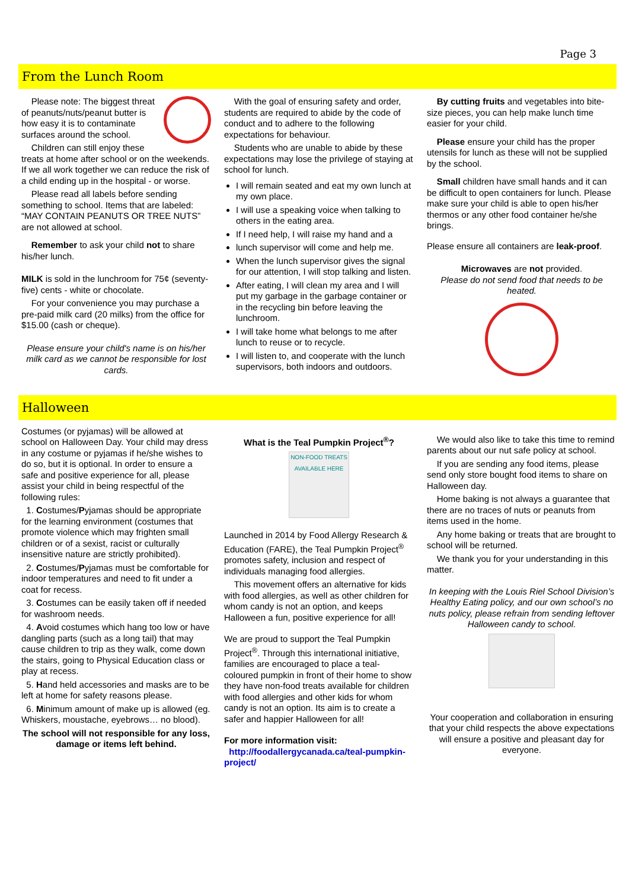Page 3
From the Lunch Room
Please note: The biggest threat of peanuts/nuts/peanut butter is how easy it is to contaminate surfaces around the school.
Children can still enjoy these treats at home after school or on the weekends. If we all work together we can reduce the risk of a child ending up in the hospital - or worse.
Please read all labels before sending something to school. Items that are labeled: “MAY CONTAIN PEANUTS OR TREE NUTS” are not allowed at school.
Remember to ask your child not to share his/her lunch.
MILK is sold in the lunchroom for 75¢ (seventy-five) cents - white or chocolate.
For your convenience you may purchase a pre-paid milk card (20 milks) from the office for $15.00 (cash or cheque).
Please ensure your child's name is on his/her milk card as we cannot be responsible for lost cards.
With the goal of ensuring safety and order, students are required to abide by the code of conduct and to adhere to the following expectations for behaviour.
Students who are unable to abide by these expectations may lose the privilege of staying at school for lunch.
I will remain seated and eat my own lunch at my own place.
I will use a speaking voice when talking to others in the eating area.
If I need help, I will raise my hand and a
lunch supervisor will come and help me.
When the lunch supervisor gives the signal for our attention, I will stop talking and listen.
After eating, I will clean my area and I will put my garbage in the garbage container or in the recycling bin before leaving the lunchroom.
I will take home what belongs to me after lunch to reuse or to recycle.
I will listen to, and cooperate with the lunch supervisors, both indoors and outdoors.
By cutting fruits and vegetables into bite-size pieces, you can help make lunch time easier for your child.
Please ensure your child has the proper utensils for lunch as these will not be supplied by the school.
Small children have small hands and it can be difficult to open containers for lunch. Please make sure your child is able to open his/her thermos or any other food container he/she brings.
Please ensure all containers are leak-proof.
Microwaves are not provided.
Please do not send food that needs to be heated.
Halloween
Costumes (or pyjamas) will be allowed at school on Halloween Day. Your child may dress in any costume or pyjamas if he/she wishes to do so, but it is optional. In order to ensure a safe and positive experience for all, please assist your child in being respectful of the following rules:
1. Costumes/Pyjamas should be appropriate for the learning environment (costumes that promote violence which may frighten small children or of a sexist, racist or culturally insensitive nature are strictly prohibited).
2. Costumes/Pyjamas must be comfortable for indoor temperatures and need to fit under a coat for recess.
3. Costumes can be easily taken off if needed for washroom needs.
4. Avoid costumes which hang too low or have dangling parts (such as a long tail) that may cause children to trip as they walk, come down the stairs, going to Physical Education class or play at recess.
5. Hand held accessories and masks are to be left at home for safety reasons please.
6. Minimum amount of make up is allowed (eg. Whiskers, moustache, eyebrows… no blood).
The school will not responsible for any loss, damage or items left behind.
What is the Teal Pumpkin Project<sup>®</sup>?
NON-FOOD TREATS AVAILABLE HERE
Launched in 2014 by Food Allergy Research & Education (FARE), the Teal Pumpkin Project<sup>®</sup> promotes safety, inclusion and respect of individuals managing food allergies.
This movement offers an alternative for kids with food allergies, as well as other children for whom candy is not an option, and keeps Halloween a fun, positive experience for all!
We are proud to support the Teal Pumpkin Project<sup>®</sup>. Through this international initiative, families are encouraged to place a teal-coloured pumpkin in front of their home to show they have non-food treats available for children with food allergies and other kids for whom candy is not an option. Its aim is to create a safer and happier Halloween for all!
For more information visit:
http://foodallergycanada.ca/teal-pumpkin-project/
We would also like to take this time to remind parents about our nut safe policy at school.
If you are sending any food items, please send only store bought food items to share on Halloween day.
Home baking is not always a guarantee that there are no traces of nuts or peanuts from items used in the home.
Any home baking or treats that are brought to school will be returned.
We thank you for your understanding in this matter.
In keeping with the Louis Riel School Division’s Healthy Eating policy, and our own school’s no nuts policy, please refrain from sending leftover Halloween candy to school.
Your cooperation and collaboration in ensuring that your child respects the above expectations will ensure a positive and pleasant day for everyone.